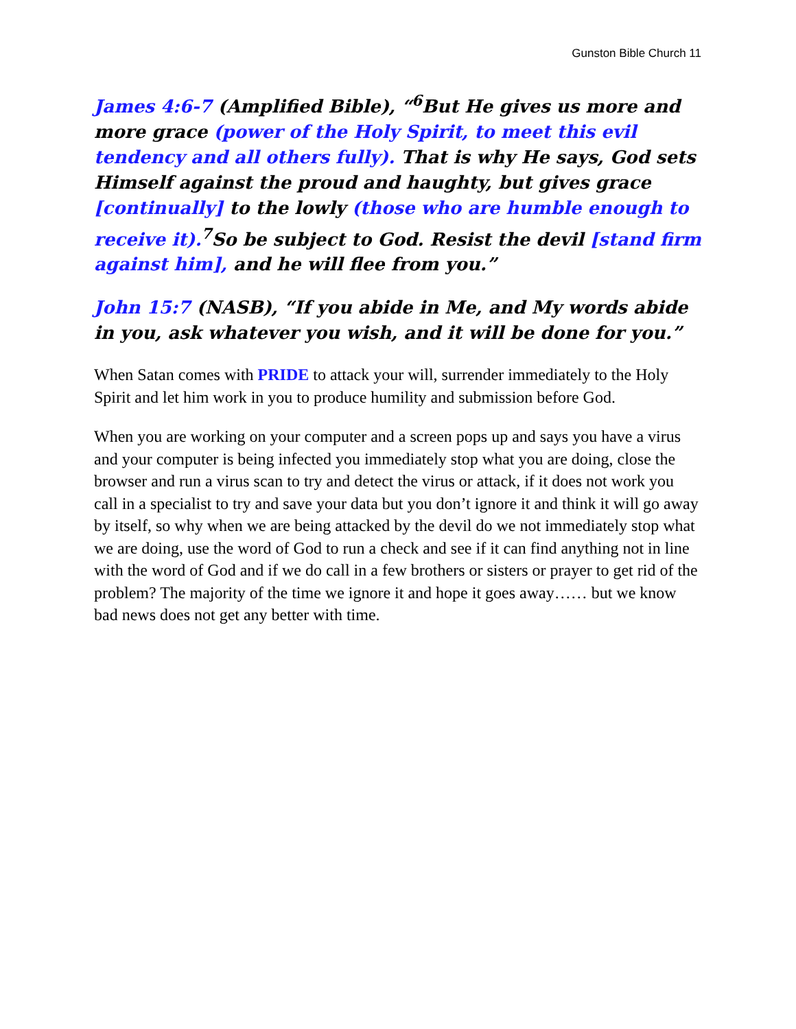Gunston Bible Church 11
James 4:6-7 (Amplified Bible), “<sup>6</sup>But He gives us more and more grace (power of the Holy Spirit, to meet this evil tendency and all others fully). That is why He says, God sets Himself against the proud and haughty, but gives grace [continually] to the lowly (those who are humble enough to receive it).<sup>7</sup>So be subject to God. Resist the devil [stand firm against him], and he will flee from you.”
John 15:7 (NASB), “If you abide in Me, and My words abide in you, ask whatever you wish, and it will be done for you.”
When Satan comes with PRIDE to attack your will, surrender immediately to the Holy Spirit and let him work in you to produce humility and submission before God.
When you are working on your computer and a screen pops up and says you have a virus and your computer is being infected you immediately stop what you are doing, close the browser and run a virus scan to try and detect the virus or attack, if it does not work you call in a specialist to try and save your data but you don’t ignore it and think it will go away by itself, so why when we are being attacked by the devil do we not immediately stop what we are doing, use the word of God to run a check and see if it can find anything not in line with the word of God and if we do call in a few brothers or sisters or prayer to get rid of the problem? The majority of the time we ignore it and hope it goes away…… but we know bad news does not get any better with time.